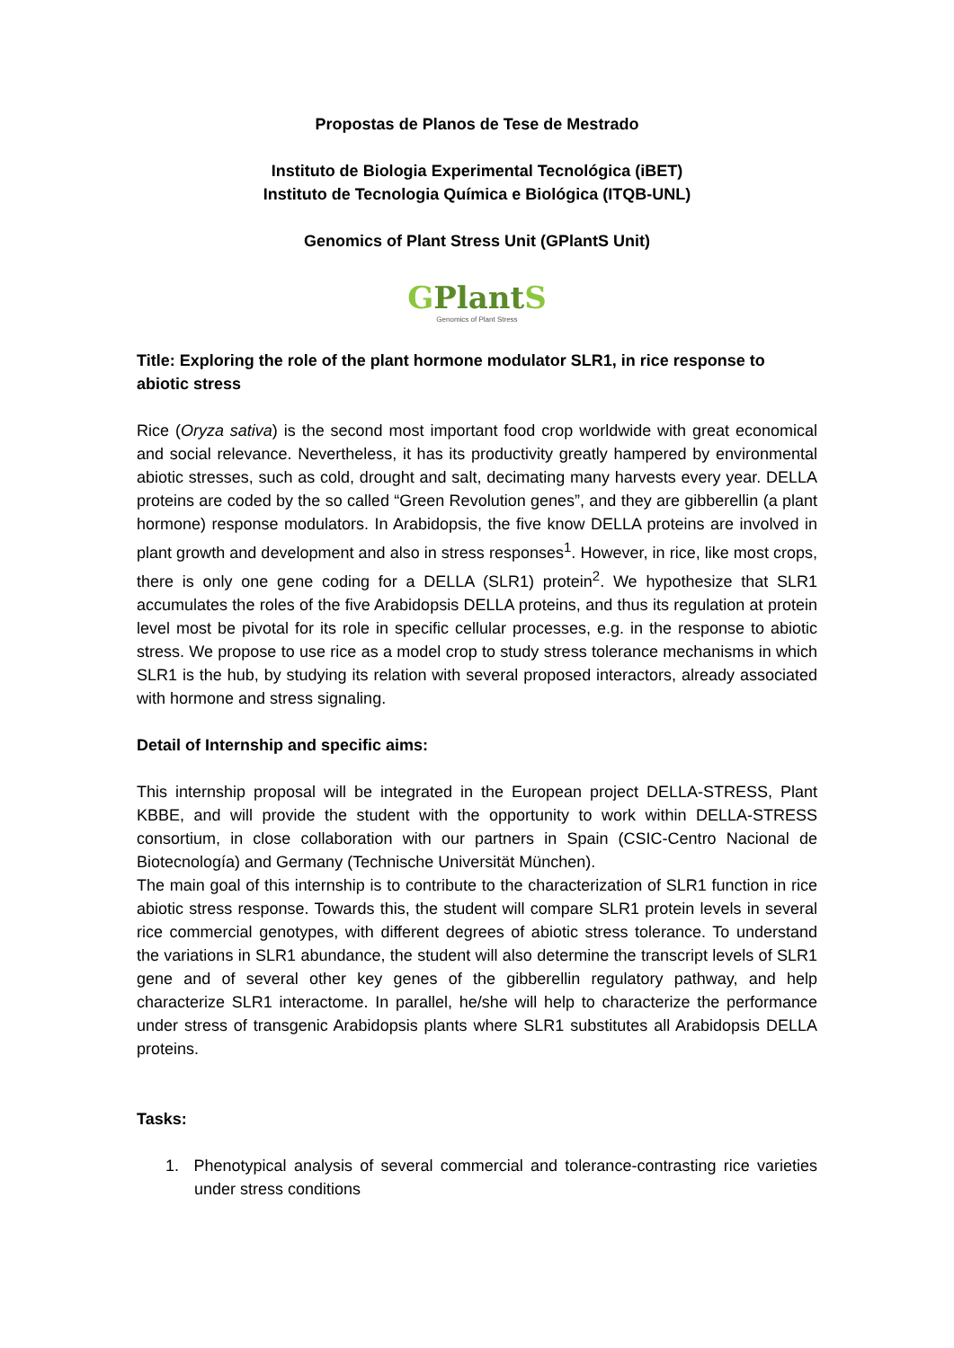Propostas de Planos de Tese de Mestrado
Instituto de Biologia Experimental Tecnológica (iBET)
Instituto de Tecnologia Química e Biológica (ITQB-UNL)
Genomics of Plant Stress Unit (GPlantS Unit)
GPlantS
Genomics of Plant Stress
Title: Exploring the role of the plant hormone modulator SLR1, in rice response to abiotic stress
Rice (Oryza sativa) is the second most important food crop worldwide with great economical and social relevance. Nevertheless, it has its productivity greatly hampered by environmental abiotic stresses, such as cold, drought and salt, decimating many harvests every year. DELLA proteins are coded by the so called “Green Revolution genes”, and they are gibberellin (a plant hormone) response modulators. In Arabidopsis, the five know DELLA proteins are involved in plant growth and development and also in stress responses<sup>1</sup>. However, in rice, like most crops, there is only one gene coding for a DELLA (SLR1) protein<sup>2</sup>. We hypothesize that SLR1 accumulates the roles of the five Arabidopsis DELLA proteins, and thus its regulation at protein level most be pivotal for its role in specific cellular processes, e.g. in the response to abiotic stress. We propose to use rice as a model crop to study stress tolerance mechanisms in which SLR1 is the hub, by studying its relation with several proposed interactors, already associated with hormone and stress signaling.
Detail of Internship and specific aims:
This internship proposal will be integrated in the European project DELLA-STRESS, Plant KBBE, and will provide the student with the opportunity to work within DELLA-STRESS consortium, in close collaboration with our partners in Spain (CSIC-Centro Nacional de Biotecnología) and Germany (Technische Universität München).
The main goal of this internship is to contribute to the characterization of SLR1 function in rice abiotic stress response. Towards this, the student will compare SLR1 protein levels in several rice commercial genotypes, with different degrees of abiotic stress tolerance. To understand the variations in SLR1 abundance, the student will also determine the transcript levels of SLR1 gene and of several other key genes of the gibberellin regulatory pathway, and help characterize SLR1 interactome. In parallel, he/she will help to characterize the performance under stress of transgenic Arabidopsis plants where SLR1 substitutes all Arabidopsis DELLA proteins.
Tasks:
1. Phenotypical analysis of several commercial and tolerance-contrasting rice varieties under stress conditions